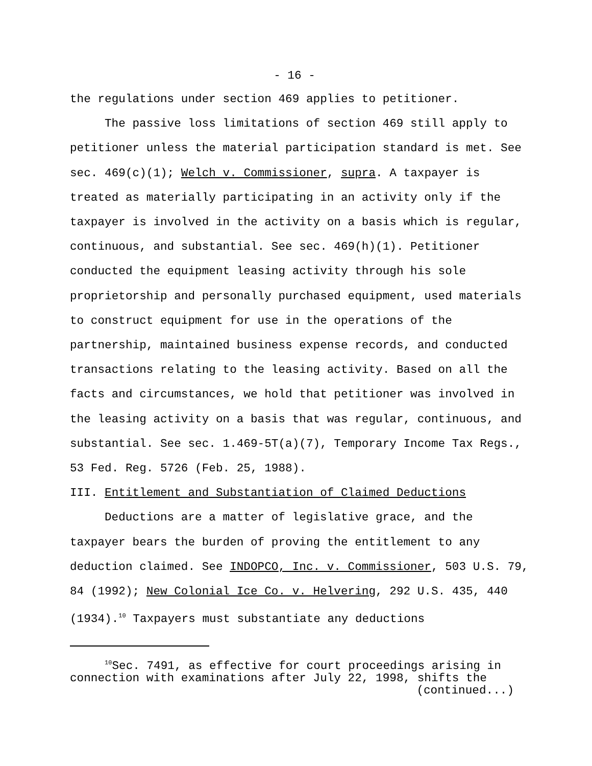- 16 -
the regulations under section 469 applies to petitioner.
The passive loss limitations of section 469 still apply to petitioner unless the material participation standard is met. See sec. 469(c)(1); Welch v. Commissioner, supra. A taxpayer is treated as materially participating in an activity only if the taxpayer is involved in the activity on a basis which is regular, continuous, and substantial. See sec. 469(h)(1). Petitioner conducted the equipment leasing activity through his sole proprietorship and personally purchased equipment, used materials to construct equipment for use in the operations of the partnership, maintained business expense records, and conducted transactions relating to the leasing activity. Based on all the facts and circumstances, we hold that petitioner was involved in the leasing activity on a basis that was regular, continuous, and substantial. See sec. 1.469-5T(a)(7), Temporary Income Tax Regs., 53 Fed. Reg. 5726 (Feb. 25, 1988).
III. Entitlement and Substantiation of Claimed Deductions
Deductions are a matter of legislative grace, and the taxpayer bears the burden of proving the entitlement to any deduction claimed. See INDOPCO, Inc. v. Commissioner, 503 U.S. 79, 84 (1992); New Colonial Ice Co. v. Helvering, 292 U.S. 435, 440 (1934).<sup>10</sup> Taxpayers must substantiate any deductions
<sup>10</sup> Sec. 7491, as effective for court proceedings arising in connection with examinations after July 22, 1998, shifts the
(continued...)